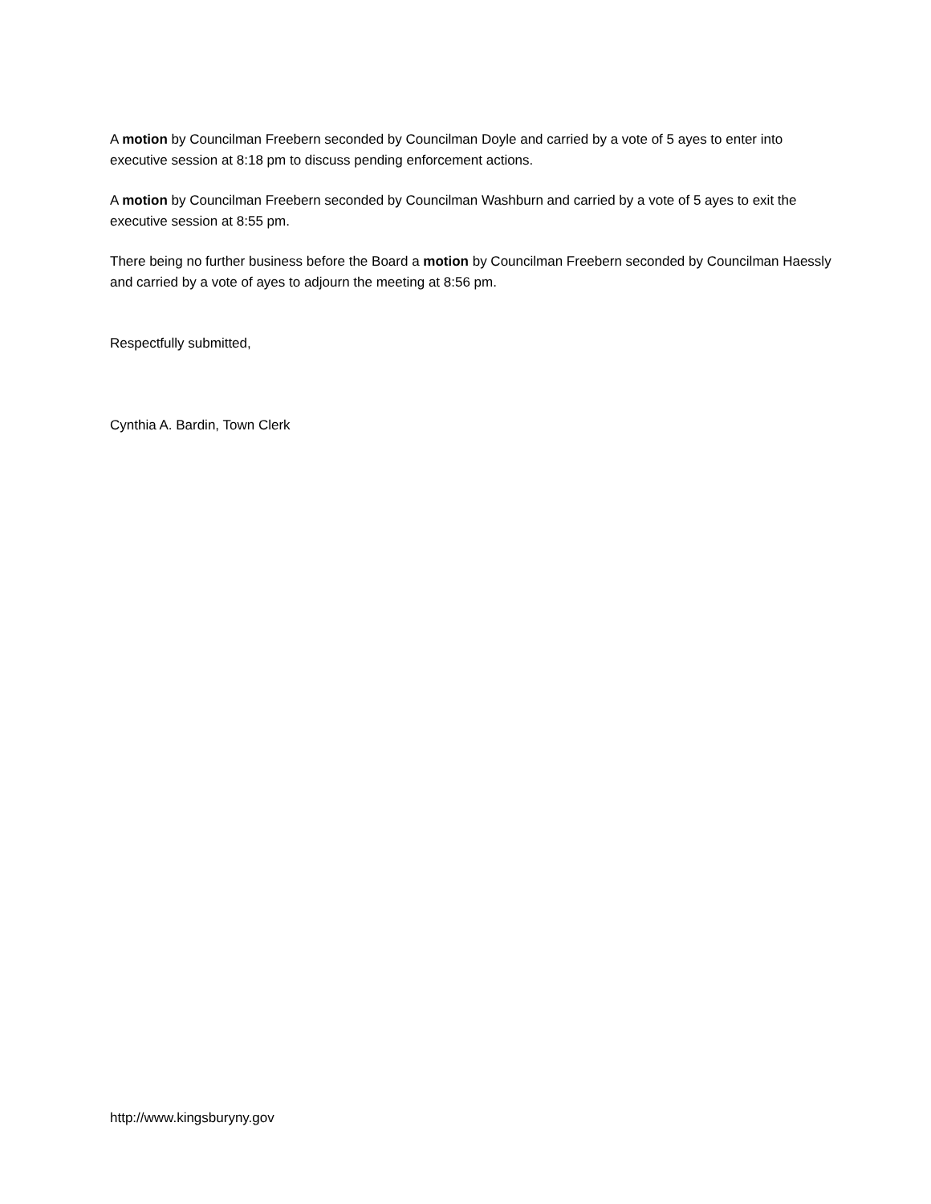A motion by Councilman Freebern seconded by Councilman Doyle and carried by a vote of 5 ayes to enter into executive session at 8:18 pm to discuss pending enforcement actions.
A motion by Councilman Freebern seconded by Councilman Washburn and carried by a vote of 5 ayes to exit the executive session at 8:55 pm.
There being no further business before the Board a motion by Councilman Freebern seconded by Councilman Haessly and carried by a vote of ayes to adjourn the meeting at 8:56 pm.
Respectfully submitted,
Cynthia A. Bardin, Town Clerk
http://www.kingsburyny.gov